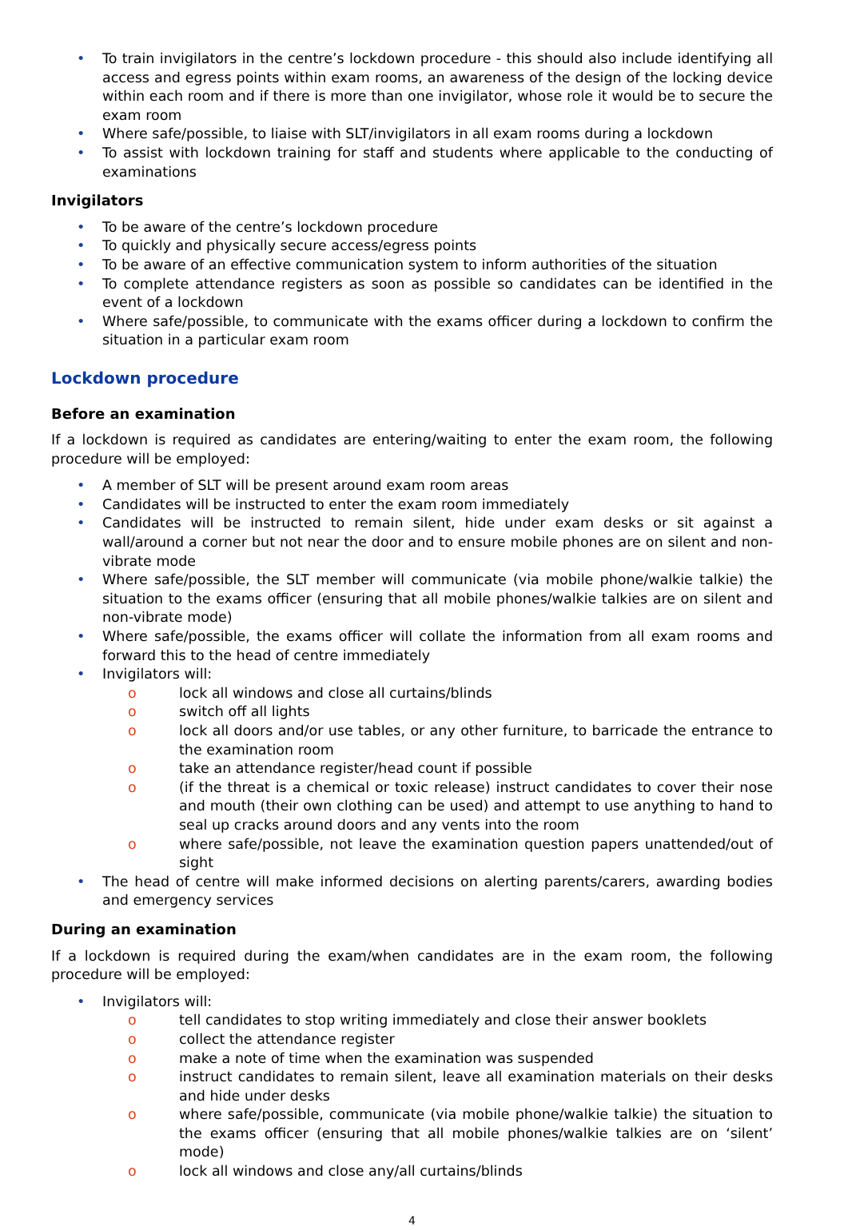• To train invigilators in the centre’s lockdown procedure - this should also include identifying all access and egress points within exam rooms, an awareness of the design of the locking device within each room and if there is more than one invigilator, whose role it would be to secure the exam room
• Where safe/possible, to liaise with SLT/invigilators in all exam rooms during a lockdown
• To assist with lockdown training for staff and students where applicable to the conducting of examinations
Invigilators
• To be aware of the centre’s lockdown procedure
• To quickly and physically secure access/egress points
• To be aware of an effective communication system to inform authorities of the situation
• To complete attendance registers as soon as possible so candidates can be identified in the event of a lockdown
• Where safe/possible, to communicate with the exams officer during a lockdown to confirm the situation in a particular exam room
Lockdown procedure
Before an examination
If a lockdown is required as candidates are entering/waiting to enter the exam room, the following procedure will be employed:
• A member of SLT will be present around exam room areas
• Candidates will be instructed to enter the exam room immediately
• Candidates will be instructed to remain silent, hide under exam desks or sit against a wall/around a corner but not near the door and to ensure mobile phones are on silent and non-vibrate mode
• Where safe/possible, the SLT member will communicate (via mobile phone/walkie talkie) the situation to the exams officer (ensuring that all mobile phones/walkie talkies are on silent and non-vibrate mode)
• Where safe/possible, the exams officer will collate the information from all exam rooms and forward this to the head of centre immediately
• Invigilators will:
o lock all windows and close all curtains/blinds
o switch off all lights
o lock all doors and/or use tables, or any other furniture, to barricade the entrance to the examination room
o take an attendance register/head count if possible
o (if the threat is a chemical or toxic release) instruct candidates to cover their nose and mouth (their own clothing can be used) and attempt to use anything to hand to seal up cracks around doors and any vents into the room
o where safe/possible, not leave the examination question papers unattended/out of sight
• The head of centre will make informed decisions on alerting parents/carers, awarding bodies and emergency services
During an examination
If a lockdown is required during the exam/when candidates are in the exam room, the following procedure will be employed:
• Invigilators will:
o tell candidates to stop writing immediately and close their answer booklets
o collect the attendance register
o make a note of time when the examination was suspended
o instruct candidates to remain silent, leave all examination materials on their desks and hide under desks
o where safe/possible, communicate (via mobile phone/walkie talkie) the situation to the exams officer (ensuring that all mobile phones/walkie talkies are on ‘silent’ mode)
o lock all windows and close any/all curtains/blinds
4